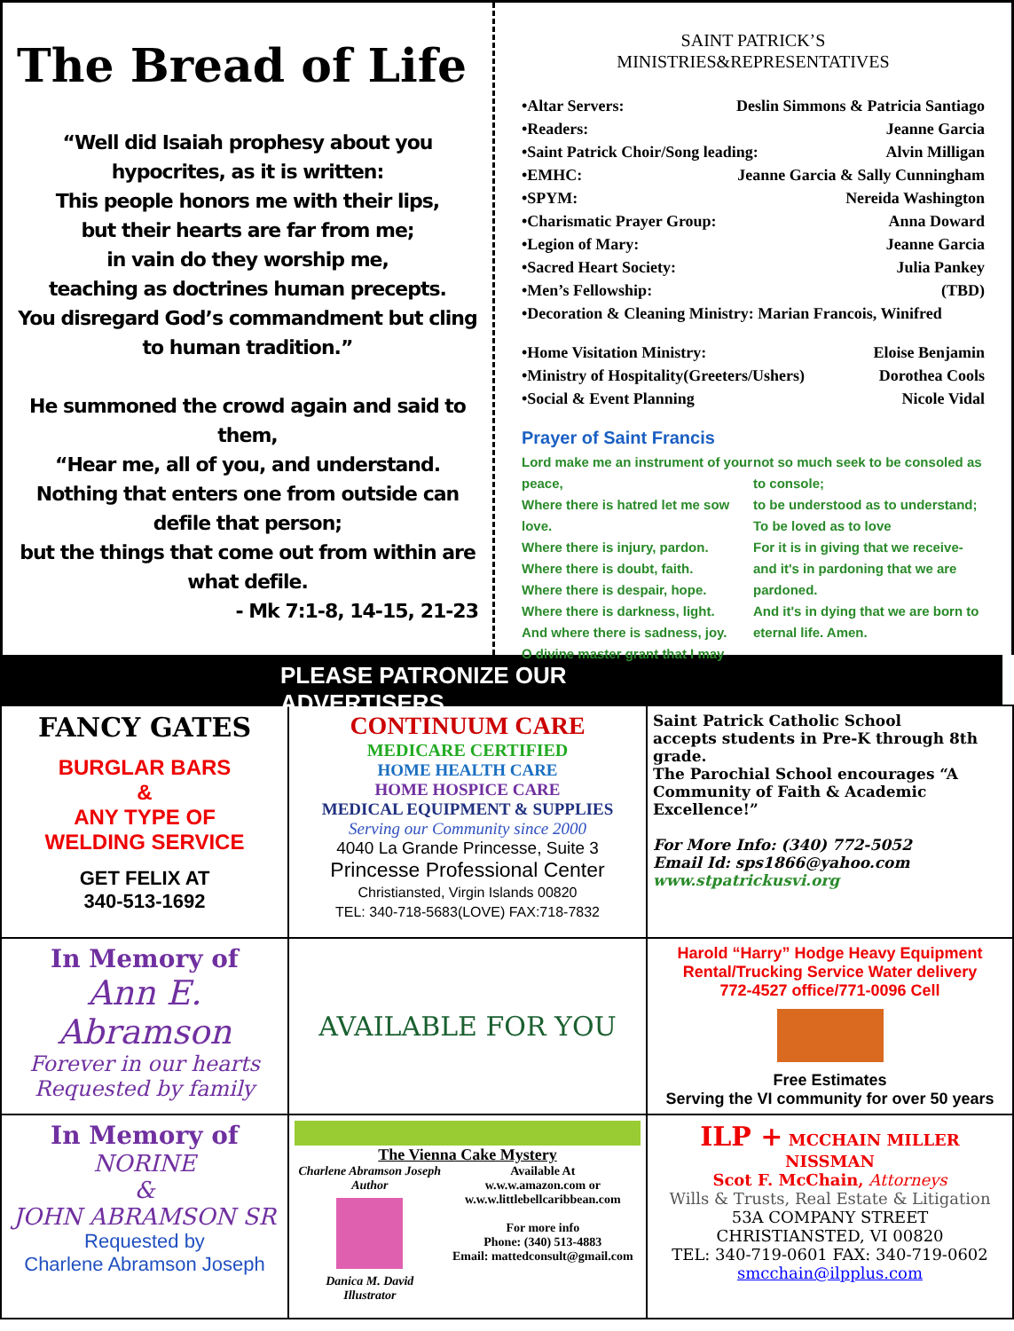The Bread of Life
“Well did Isaiah prophesy about you hypocrites, as it is written:
This people honors me with their lips,
but their hearts are far from me;
in vain do they worship me,
teaching as doctrines human precepts.
You disregard God’s commandment but cling to human tradition.”
He summoned the crowd again and said to them,
“Hear me, all of you, and understand.
Nothing that enters one from outside can defile that person;
but the things that come out from within are what defile.
- Mk 7:1-8, 14-15, 21-23
SAINT PATRICK’S
MINISTRIES&REPRESENTATIVES
•Altar Servers: Deslin Simmons & Patricia Santiago
•Readers: Jeanne Garcia
•Saint Patrick Choir/Song leading: Alvin Milligan
•EMHC: Jeanne Garcia & Sally Cunningham
•SPYM: Nereida Washington
•Charismatic Prayer Group: Anna Doward
•Legion of Mary: Jeanne Garcia
•Sacred Heart Society: Julia Pankey
•Men’s Fellowship: (TBD)
•Decoration & Cleaning Ministry: Marian Francois, Winifred
•Home Visitation Ministry: Eloise Benjamin
•Ministry of Hospitality(Greeters/Ushers) Dorothea Cools
•Social & Event Planning Nicole Vidal
Prayer of Saint Francis
Lord make me an instrument of your peace,
Where there is hatred let me sow love.
Where there is injury, pardon.
Where there is doubt, faith.
Where there is despair, hope.
Where there is darkness, light.
And where there is sadness, joy.
O divine master grant that I may
not so much seek to be consoled as to console;
to be understood as to understand;
To be loved as to love
For it is in giving that we receive-
and it's in pardoning that we are pardoned.
And it's in dying that we are born to eternal life. Amen.
PLEASE PATRONIZE OUR ADVERTISERS
| FANCY GATES BURGLAR BARS & ANY TYPE OF WELDING SERVICE GET FELIX AT 340-513-1692 | CONTINUUM CARE MEDICARE CERTIFIED HOME HEALTH CARE HOME HOSPICE CARE MEDICAL EQUIPMENT & SUPPLIES Serving our Community since 2000 4040 La Grande Princesse, Suite 3 Princesse Professional Center Christiansted, Virgin Islands 00820 TEL: 340-718-5683(LOVE) FAX:718-7832 | Saint Patrick Catholic School accepts students in Pre-K through 8th grade. The Parochial School encourages “A Community of Faith & Academic Excellence!” For More Info: (340) 772-5052 Email Id: sps1866@yahoo.com www.stpatrickusvi.org |
| In Memory of Ann E. Abramson Forever in our hearts Requested by family | AVAILABLE FOR YOU | Harold “Harry” Hodge Heavy Equipment Rental/Trucking Service Water delivery 772-4527 office/771-0096 Cell Free Estimates Serving the VI community for over 50 years |
| In Memory of NORINE & JOHN ABRAMSON SR Requested by Charlene Abramson Joseph | The Vienna Cake Mystery Charlene Abramson Joseph Author Danica M. David Illustrator Available At w.w.w.amazon.com or w.w.w.littlebellcaribbean.com For more info Phone: (340) 513-4883 Email: mattedconsult@gmail.com | ILP + MCCHAIN MILLER NISSMAN Scot F. McChain, Attorneys Wills & Trusts, Real Estate & Litigation 53A COMPANY STREET CHRISTIANSTED, VI 00820 TEL: 340-719-0601 FAX: 340-719-0602 smcchain@ilpplus.com |